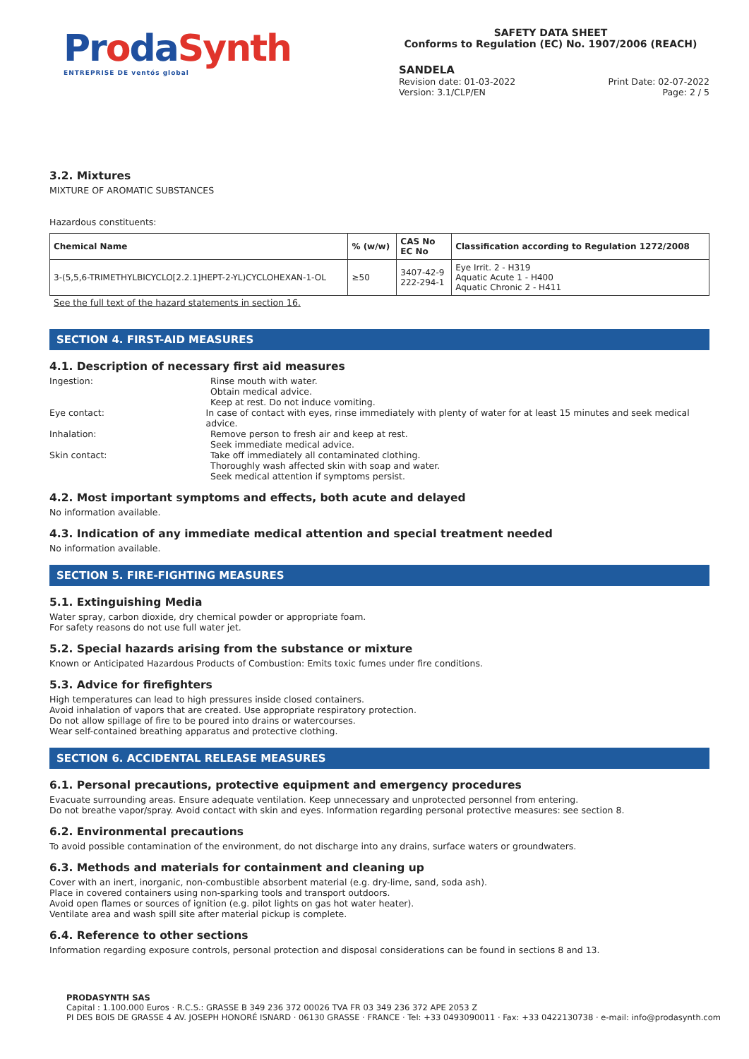ProdaSynth
ENTREPRISE DE ventós global
SAFETY DATA SHEET
Conforms to Regulation (EC) No. 1907/2006 (REACH)
SANDELA
Revision date: 01-03-2022
Version: 3.1/CLP/EN Print Date: 02-07-2022
Page: 2 / 5
3.2. Mixtures
MIXTURE OF AROMATIC SUBSTANCES
Hazardous constituents:
| Chemical Name | % (w/w) | CAS No EC No | Classification according to Regulation 1272/2008 |
| --- | --- | --- | --- |
| 3-(5,5,6-TRIMETHYLBICYCLO[2.2.1]HEPT-2-YL)CYCLOHEXAN-1-OL | ≥50 | 3407-42-9 222-294-1 | Eye Irrit. 2 - H319 Aquatic Acute 1 - H400 Aquatic Chronic 2 - H411 |
See the full text of the hazard statements in section 16.
SECTION 4. FIRST-AID MEASURES
4.1. Description of necessary first aid measures
Ingestion: Rinse mouth with water.
Obtain medical advice.
Keep at rest. Do not induce vomiting.
Eye contact: In case of contact with eyes, rinse immediately with plenty of water for at least 15 minutes and seek medical advice.
Inhalation: Remove person to fresh air and keep at rest.
Seek immediate medical advice.
Skin contact: Take off immediately all contaminated clothing.
Thoroughly wash affected skin with soap and water.
Seek medical attention if symptoms persist.
4.2. Most important symptoms and effects, both acute and delayed
No information available.
4.3. Indication of any immediate medical attention and special treatment needed
No information available.
SECTION 5. FIRE-FIGHTING MEASURES
5.1. Extinguishing Media
Water spray, carbon dioxide, dry chemical powder or appropriate foam.
For safety reasons do not use full water jet.
5.2. Special hazards arising from the substance or mixture
Known or Anticipated Hazardous Products of Combustion: Emits toxic fumes under fire conditions.
5.3. Advice for firefighters
High temperatures can lead to high pressures inside closed containers.
Avoid inhalation of vapors that are created. Use appropriate respiratory protection.
Do not allow spillage of fire to be poured into drains or watercourses.
Wear self-contained breathing apparatus and protective clothing.
SECTION 6. ACCIDENTAL RELEASE MEASURES
6.1. Personal precautions, protective equipment and emergency procedures
Evacuate surrounding areas. Ensure adequate ventilation. Keep unnecessary and unprotected personnel from entering.
Do not breathe vapor/spray. Avoid contact with skin and eyes. Information regarding personal protective measures: see section 8.
6.2. Environmental precautions
To avoid possible contamination of the environment, do not discharge into any drains, surface waters or groundwaters.
6.3. Methods and materials for containment and cleaning up
Cover with an inert, inorganic, non-combustible absorbent material (e.g. dry-lime, sand, soda ash).
Place in covered containers using non-sparking tools and transport outdoors.
Avoid open flames or sources of ignition (e.g. pilot lights on gas hot water heater).
Ventilate area and wash spill site after material pickup is complete.
6.4. Reference to other sections
Information regarding exposure controls, personal protection and disposal considerations can be found in sections 8 and 13.
PRODASYNTH SAS
Capital : 1.100.000 Euros · R.C.S.: GRASSE B 349 236 372 00026 TVA FR 03 349 236 372 APE 2053 Z
PI DES BOIS DE GRASSE 4 AV. JOSEPH HONORÉ ISNARD · 06130 GRASSE · FRANCE · Tel: +33 0493090011 · Fax: +33 0422130738 · e-mail: info@prodasynth.com